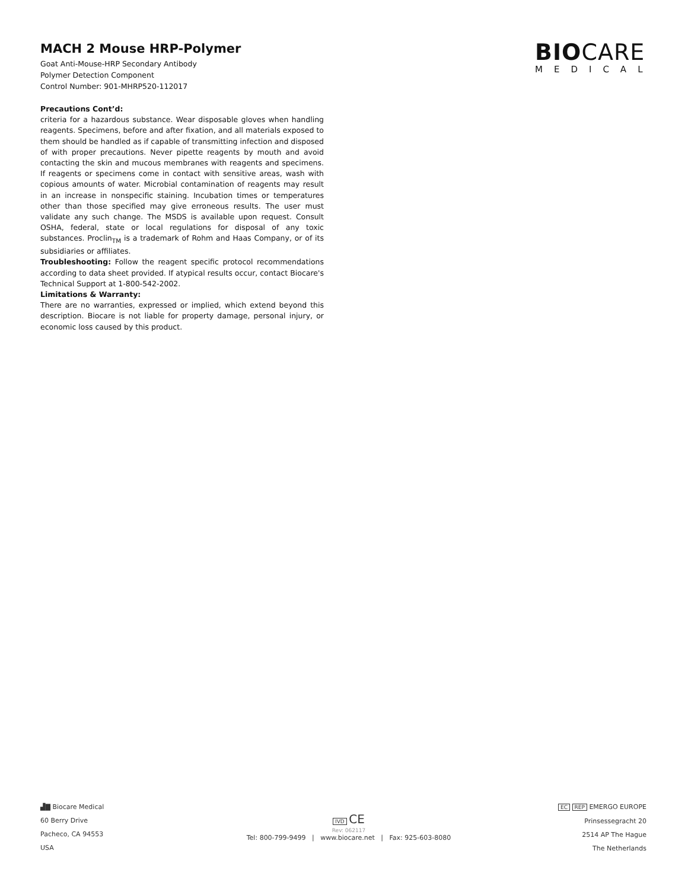MACH 2 Mouse HRP-Polymer
Goat Anti-Mouse-HRP Secondary Antibody
Polymer Detection Component
Control Number: 901-MHRP520-112017
BIOCARE
MEDICAL
Precautions Cont’d:
criteria for a hazardous substance. Wear disposable gloves when handling reagents. Specimens, before and after fixation, and all materials exposed to them should be handled as if capable of transmitting infection and disposed of with proper precautions. Never pipette reagents by mouth and avoid contacting the skin and mucous membranes with reagents and specimens. If reagents or specimens come in contact with sensitive areas, wash with copious amounts of water. Microbial contamination of reagents may result in an increase in nonspecific staining. Incubation times or temperatures other than those specified may give erroneous results. The user must validate any such change. The MSDS is available upon request. Consult OSHA, federal, state or local regulations for disposal of any toxic substances. Proclin<sub>TM</sub> is a trademark of Rohm and Haas Company, or of its subsidiaries or affiliates.
Troubleshooting: Follow the reagent specific protocol recommendations according to data sheet provided. If atypical results occur, contact Biocare's Technical Support at 1-800-542-2002.
Limitations & Warranty:
There are no warranties, expressed or implied, which extend beyond this description. Biocare is not liable for property damage, personal injury, or economic loss caused by this product.
▟▇ Biocare Medical
60 Berry Drive
Pacheco, CA 94553
USA
EC REP EMERGO EUROPE
Prinsessegracht 20
2514 AP The Hague
The Netherlands
IVD CE
Rev: 062117
Tel: 800-799-9499 | www.biocare.net | Fax: 925-603-8080